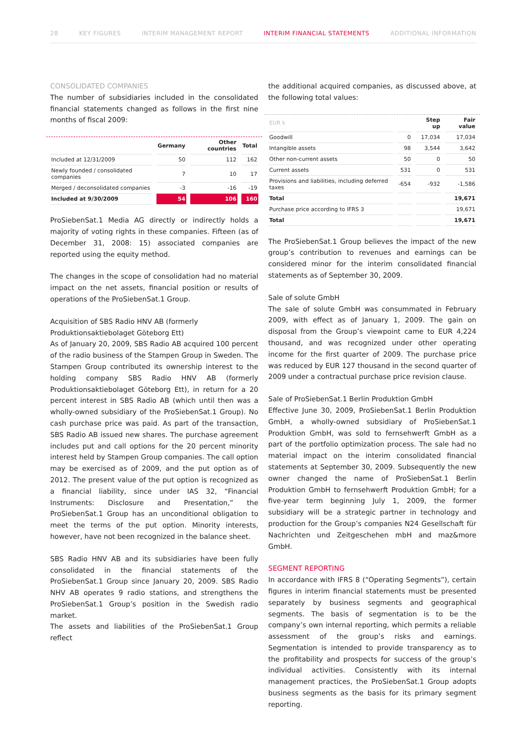28 KEY FIGURES INTERIM MANAGEMENT REPORT INTERIM FINANCIAL STATEMENTS ADDITIONAL INFORMATION
CONSOLIDATED COMPANIES
The number of subsidiaries included in the consolidated financial statements changed as follows in the first nine months of fiscal 2009:
| | Germany | Other countries | Total |
| --- | --- | --- | --- |
| Included at 12/31/2009 | 50 | 112 | 162 |
| Newly founded / consolidated companies | 7 | 10 | 17 |
| Merged / deconsolidated companies | -3 | -16 | -19 |
| Included at 9/30/2009 | 54 | 106 | 160 |
ProSiebenSat.1 Media AG directly or indirectly holds a majority of voting rights in these companies. Fifteen (as of December 31, 2008: 15) associated companies are reported using the equity method.
The changes in the scope of consolidation had no material impact on the net assets, financial position or results of operations of the ProSiebenSat.1 Group.
Acquisition of SBS Radio HNV AB (formerly Produktionsaktiebolaget Göteborg Ett)
As of January 20, 2009, SBS Radio AB acquired 100 percent of the radio business of the Stampen Group in Sweden. The Stampen Group contributed its ownership interest to the holding company SBS Radio HNV AB (formerly Produktionsaktiebolaget Göteborg Ett), in return for a 20 percent interest in SBS Radio AB (which until then was a wholly-owned subsidiary of the ProSiebenSat.1 Group). No cash purchase price was paid. As part of the transaction, SBS Radio AB issued new shares. The purchase agreement includes put and call options for the 20 percent minority interest held by Stampen Group companies. The call option may be exercised as of 2009, and the put option as of 2012. The present value of the put option is recognized as a financial liability, since under IAS 32, “Financial Instruments: Disclosure and Presentation,” the ProSiebenSat.1 Group has an unconditional obligation to meet the terms of the put option. Minority interests, however, have not been recognized in the balance sheet.
SBS Radio HNV AB and its subsidiaries have been fully consolidated in the financial statements of the ProSiebenSat.1 Group since January 20, 2009. SBS Radio NHV AB operates 9 radio stations, and strengthens the ProSiebenSat.1 Group’s position in the Swedish radio market.
The assets and liabilities of the ProSiebenSat.1 Group reflect
the additional acquired companies, as discussed above, at the following total values:
| EUR k | | Step up | Fair value |
| --- | --- | --- | --- |
| Goodwill | 0 | 17,034 | 17,034 |
| Intangible assets | 98 | 3,544 | 3,642 |
| Other non-current assets | 50 | 0 | 50 |
| Current assets | 531 | 0 | 531 |
| Provisions and liabilities, including deferred taxes | -654 | -932 | -1,586 |
| Total | | | 19,671 |
| Purchase price according to IFRS 3 | | | 19,671 |
| Total | | | 19,671 |
The ProSiebenSat.1 Group believes the impact of the new group’s contribution to revenues and earnings can be considered minor for the interim consolidated financial statements as of September 30, 2009.
Sale of solute GmbH
The sale of solute GmbH was consummated in February 2009, with effect as of January 1, 2009. The gain on disposal from the Group’s viewpoint came to EUR 4,224 thousand, and was recognized under other operating income for the first quarter of 2009. The purchase price was reduced by EUR 127 thousand in the second quarter of 2009 under a contractual purchase price revision clause.
Sale of ProSiebenSat.1 Berlin Produktion GmbH
Effective June 30, 2009, ProSiebenSat.1 Berlin Produktion GmbH, a wholly-owned subsidiary of ProSiebenSat.1 Produktion GmbH, was sold to fernsehwerft GmbH as a part of the portfolio optimization process. The sale had no material impact on the interim consolidated financial statements at September 30, 2009. Subsequently the new owner changed the name of ProSiebenSat.1 Berlin Produktion GmbH to fernsehwerft Produktion GmbH; for a five-year term beginning July 1, 2009, the former subsidiary will be a strategic partner in technology and production for the Group’s companies N24 Gesellschaft für Nachrichten und Zeitgeschehen mbH and maz&more GmbH.
SEGMENT REPORTING
In accordance with IFRS 8 (“Operating Segments”), certain figures in interim financial statements must be presented separately by business segments and geographical segments. The basis of segmentation is to be the company’s own internal reporting, which permits a reliable assessment of the group’s risks and earnings. Segmentation is intended to provide transparency as to the profitability and prospects for success of the group’s individual activities. Consistently with its internal management practices, the ProSiebenSat.1 Group adopts business segments as the basis for its primary segment reporting.